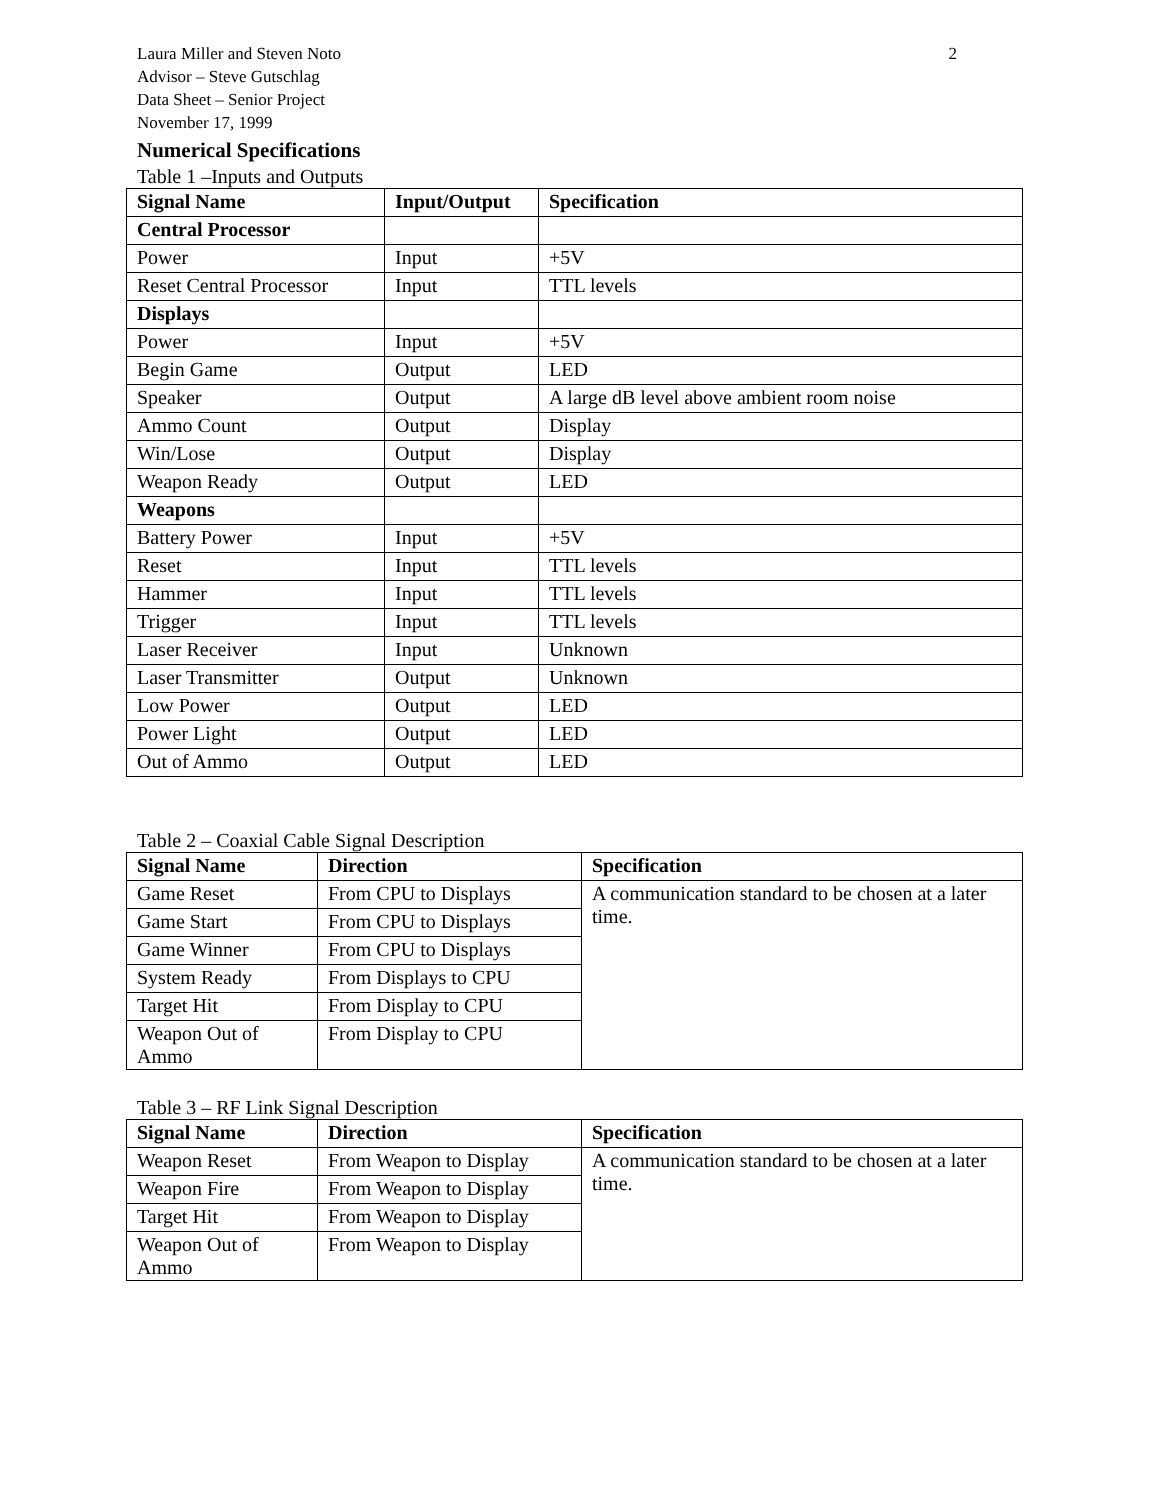Laura Miller and Steven Noto 2
Advisor – Steve Gutschlag
Data Sheet – Senior Project
November 17, 1999
Numerical Specifications
Table 1 –Inputs and Outputs
| Signal Name | Input/Output | Specification |
| --- | --- | --- |
| Central Processor | | |
| Power | Input | +5V |
| Reset Central Processor | Input | TTL levels |
| Displays | | |
| Power | Input | +5V |
| Begin Game | Output | LED |
| Speaker | Output | A large dB level above ambient room noise |
| Ammo Count | Output | Display |
| Win/Lose | Output | Display |
| Weapon Ready | Output | LED |
| Weapons | | |
| Battery Power | Input | +5V |
| Reset | Input | TTL levels |
| Hammer | Input | TTL levels |
| Trigger | Input | TTL levels |
| Laser Receiver | Input | Unknown |
| Laser Transmitter | Output | Unknown |
| Low Power | Output | LED |
| Power Light | Output | LED |
| Out of Ammo | Output | LED |
Table 2 – Coaxial Cable Signal Description
| Signal Name | Direction | Specification |
| --- | --- | --- |
| Game Reset | From CPU to Displays | A communication standard to be chosen at a later time. |
| Game Start | From CPU to Displays | |
| Game Winner | From CPU to Displays | |
| System Ready | From Displays to CPU | |
| Target Hit | From Display to CPU | |
| Weapon Out of Ammo | From Display to CPU | |
Table 3 – RF Link Signal Description
| Signal Name | Direction | Specification |
| --- | --- | --- |
| Weapon Reset | From Weapon to Display | A communication standard to be chosen at a later time. |
| Weapon Fire | From Weapon to Display | |
| Target Hit | From Weapon to Display | |
| Weapon Out of Ammo | From Weapon to Display | |